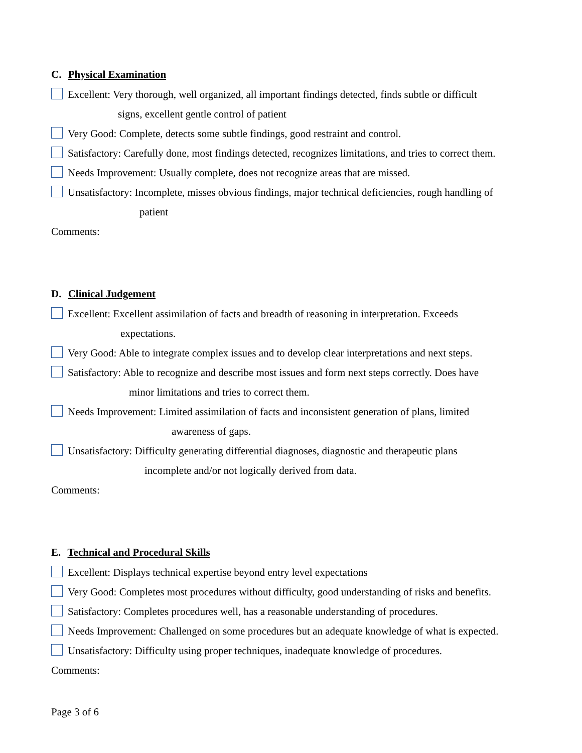C. Physical Examination
Excellent: Very thorough, well organized, all important findings detected, finds subtle or difficult
signs, excellent gentle control of patient
Very Good: Complete, detects some subtle findings, good restraint and control.
Satisfactory: Carefully done, most findings detected, recognizes limitations, and tries to correct them.
Needs Improvement: Usually complete, does not recognize areas that are missed.
Unsatisfactory: Incomplete, misses obvious findings, major technical deficiencies, rough handling of
patient
Comments:
D. Clinical Judgement
Excellent: Excellent assimilation of facts and breadth of reasoning in interpretation. Exceeds
expectations.
Very Good: Able to integrate complex issues and to develop clear interpretations and next steps.
Satisfactory: Able to recognize and describe most issues and form next steps correctly. Does have
minor limitations and tries to correct them.
Needs Improvement: Limited assimilation of facts and inconsistent generation of plans, limited
awareness of gaps.
Unsatisfactory: Difficulty generating differential diagnoses, diagnostic and therapeutic plans
incomplete and/or not logically derived from data.
Comments:
E. Technical and Procedural Skills
Excellent: Displays technical expertise beyond entry level expectations
Very Good: Completes most procedures without difficulty, good understanding of risks and benefits.
Satisfactory: Completes procedures well, has a reasonable understanding of procedures.
Needs Improvement: Challenged on some procedures but an adequate knowledge of what is expected.
Unsatisfactory: Difficulty using proper techniques, inadequate knowledge of procedures.
Comments:
Page 3 of 6